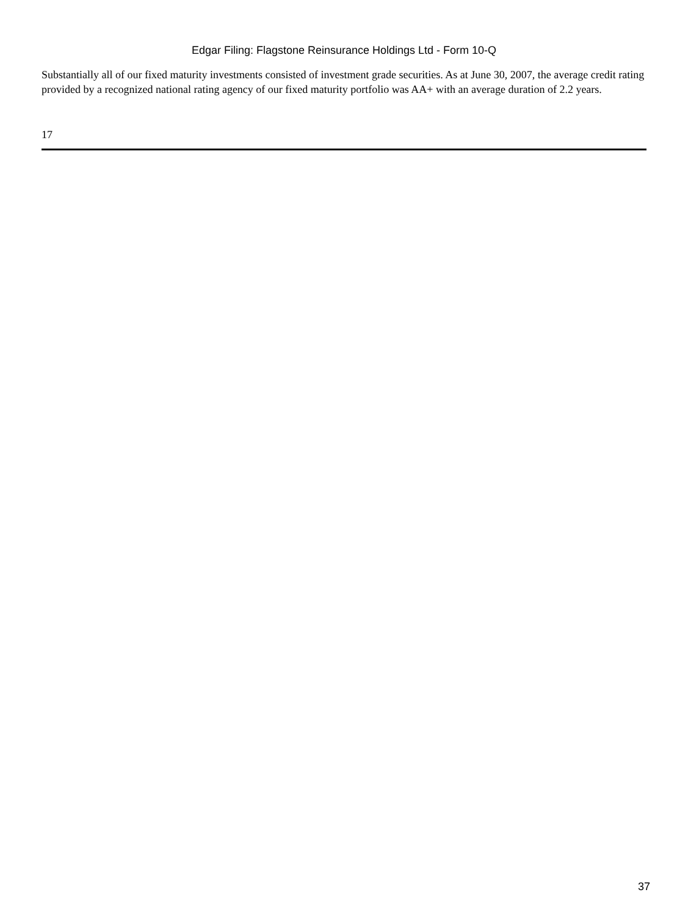Edgar Filing: Flagstone Reinsurance Holdings Ltd - Form 10-Q
Substantially all of our fixed maturity investments consisted of investment grade securities. As at June 30, 2007, the average credit rating provided by a recognized national rating agency of our fixed maturity portfolio was AA+ with an average duration of 2.2 years.
17
37